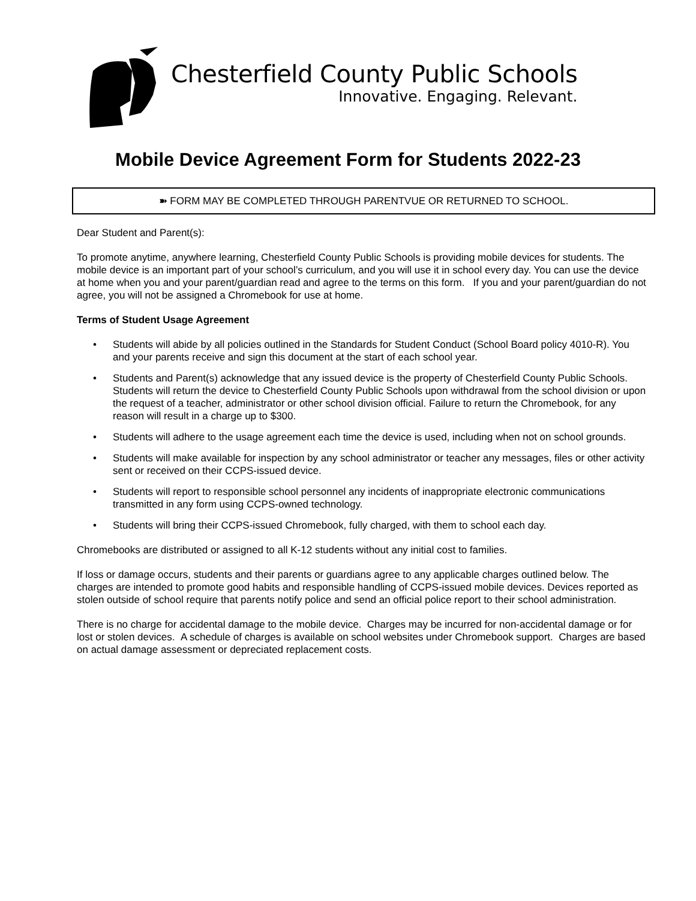Chesterfield County Public Schools
Innovative. Engaging. Relevant.
Mobile Device Agreement Form for Students 2022-23
➽ FORM MAY BE COMPLETED THROUGH PARENTVUE OR RETURNED TO SCHOOL.
Dear Student and Parent(s):
To promote anytime, anywhere learning, Chesterfield County Public Schools is providing mobile devices for students. The mobile device is an important part of your school’s curriculum, and you will use it in school every day. You can use the device at home when you and your parent/guardian read and agree to the terms on this form. If you and your parent/guardian do not agree, you will not be assigned a Chromebook for use at home.
Terms of Student Usage Agreement
• Students will abide by all policies outlined in the Standards for Student Conduct (School Board policy 4010-R). You and your parents receive and sign this document at the start of each school year.
• Students and Parent(s) acknowledge that any issued device is the property of Chesterfield County Public Schools. Students will return the device to Chesterfield County Public Schools upon withdrawal from the school division or upon the request of a teacher, administrator or other school division official. Failure to return the Chromebook, for any reason will result in a charge up to $300.
• Students will adhere to the usage agreement each time the device is used, including when not on school grounds.
• Students will make available for inspection by any school administrator or teacher any messages, files or other activity sent or received on their CCPS-issued device.
• Students will report to responsible school personnel any incidents of inappropriate electronic communications transmitted in any form using CCPS-owned technology.
• Students will bring their CCPS-issued Chromebook, fully charged, with them to school each day.
Chromebooks are distributed or assigned to all K-12 students without any initial cost to families.
If loss or damage occurs, students and their parents or guardians agree to any applicable charges outlined below. The charges are intended to promote good habits and responsible handling of CCPS-issued mobile devices. Devices reported as stolen outside of school require that parents notify police and send an official police report to their school administration.
There is no charge for accidental damage to the mobile device. Charges may be incurred for non-accidental damage or for lost or stolen devices. A schedule of charges is available on school websites under Chromebook support. Charges are based on actual damage assessment or depreciated replacement costs.